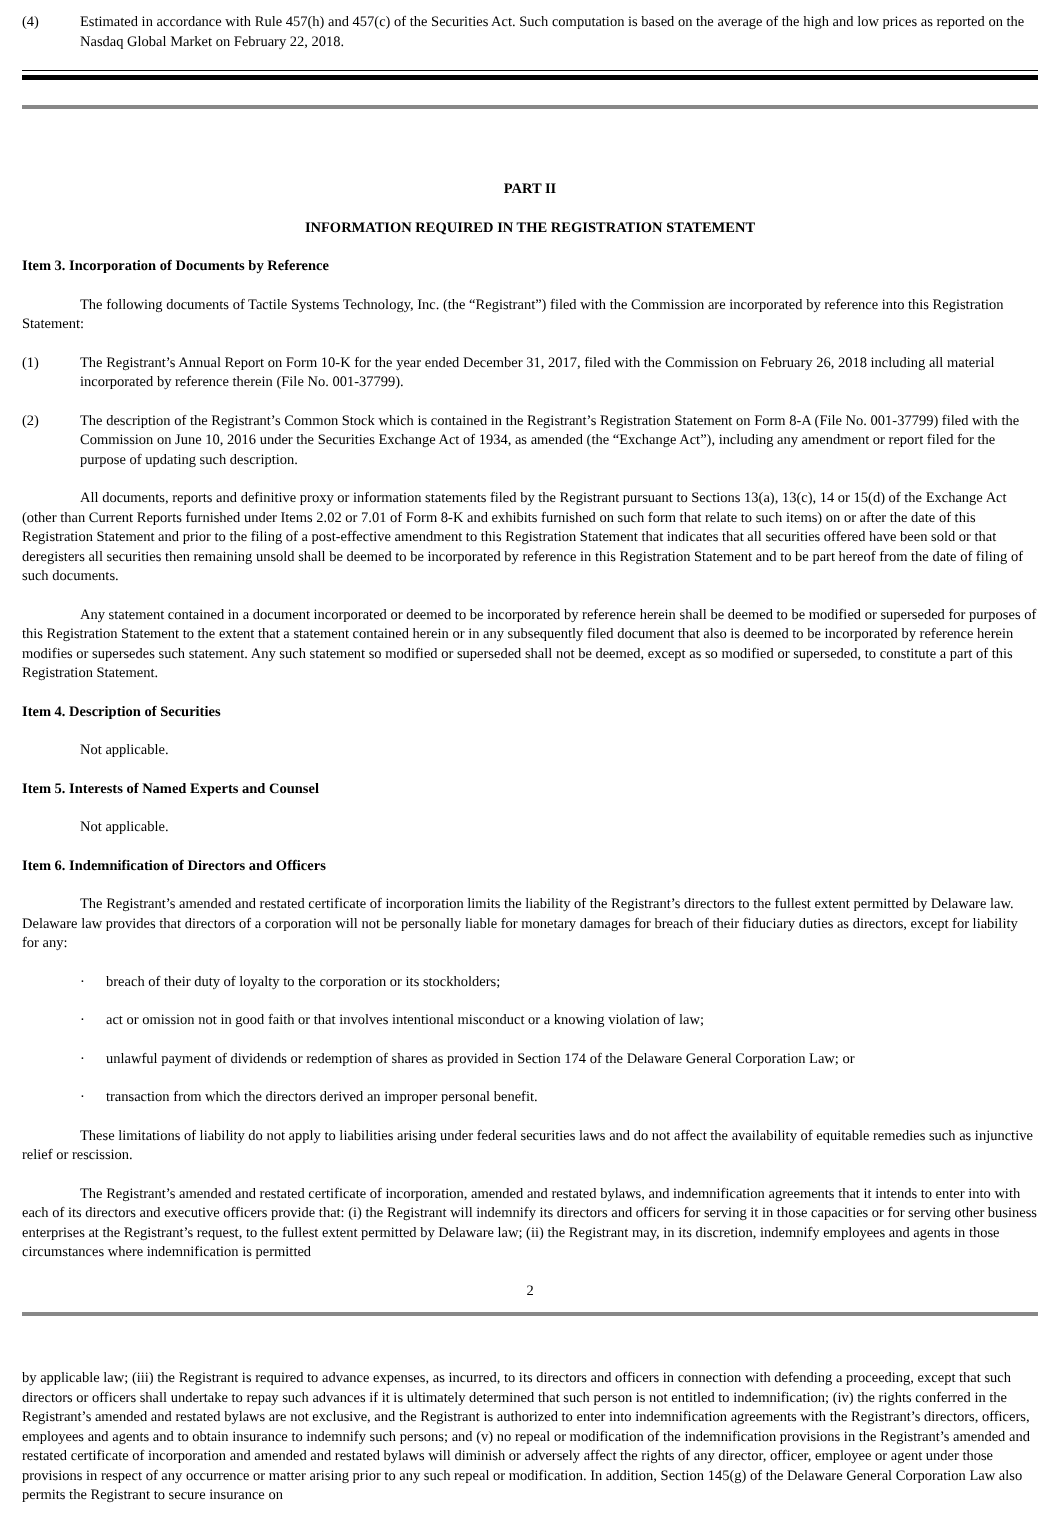(4) Estimated in accordance with Rule 457(h) and 457(c) of the Securities Act. Such computation is based on the average of the high and low prices as reported on the Nasdaq Global Market on February 22, 2018.
PART II
INFORMATION REQUIRED IN THE REGISTRATION STATEMENT
Item 3. Incorporation of Documents by Reference
The following documents of Tactile Systems Technology, Inc. (the “Registrant”) filed with the Commission are incorporated by reference into this Registration Statement:
(1) The Registrant’s Annual Report on Form 10-K for the year ended December 31, 2017, filed with the Commission on February 26, 2018 including all material incorporated by reference therein (File No. 001-37799).
(2) The description of the Registrant’s Common Stock which is contained in the Registrant’s Registration Statement on Form 8-A (File No. 001-37799) filed with the Commission on June 10, 2016 under the Securities Exchange Act of 1934, as amended (the “Exchange Act”), including any amendment or report filed for the purpose of updating such description.
All documents, reports and definitive proxy or information statements filed by the Registrant pursuant to Sections 13(a), 13(c), 14 or 15(d) of the Exchange Act (other than Current Reports furnished under Items 2.02 or 7.01 of Form 8-K and exhibits furnished on such form that relate to such items) on or after the date of this Registration Statement and prior to the filing of a post-effective amendment to this Registration Statement that indicates that all securities offered have been sold or that deregisters all securities then remaining unsold shall be deemed to be incorporated by reference in this Registration Statement and to be part hereof from the date of filing of such documents.
Any statement contained in a document incorporated or deemed to be incorporated by reference herein shall be deemed to be modified or superseded for purposes of this Registration Statement to the extent that a statement contained herein or in any subsequently filed document that also is deemed to be incorporated by reference herein modifies or supersedes such statement. Any such statement so modified or superseded shall not be deemed, except as so modified or superseded, to constitute a part of this Registration Statement.
Item 4. Description of Securities
Not applicable.
Item 5. Interests of Named Experts and Counsel
Not applicable.
Item 6. Indemnification of Directors and Officers
The Registrant’s amended and restated certificate of incorporation limits the liability of the Registrant’s directors to the fullest extent permitted by Delaware law. Delaware law provides that directors of a corporation will not be personally liable for monetary damages for breach of their fiduciary duties as directors, except for liability for any:
· breach of their duty of loyalty to the corporation or its stockholders;
· act or omission not in good faith or that involves intentional misconduct or a knowing violation of law;
· unlawful payment of dividends or redemption of shares as provided in Section 174 of the Delaware General Corporation Law; or
· transaction from which the directors derived an improper personal benefit.
These limitations of liability do not apply to liabilities arising under federal securities laws and do not affect the availability of equitable remedies such as injunctive relief or rescission.
The Registrant’s amended and restated certificate of incorporation, amended and restated bylaws, and indemnification agreements that it intends to enter into with each of its directors and executive officers provide that: (i) the Registrant will indemnify its directors and officers for serving it in those capacities or for serving other business enterprises at the Registrant’s request, to the fullest extent permitted by Delaware law; (ii) the Registrant may, in its discretion, indemnify employees and agents in those circumstances where indemnification is permitted
2
by applicable law; (iii) the Registrant is required to advance expenses, as incurred, to its directors and officers in connection with defending a proceeding, except that such directors or officers shall undertake to repay such advances if it is ultimately determined that such person is not entitled to indemnification; (iv) the rights conferred in the Registrant’s amended and restated bylaws are not exclusive, and the Registrant is authorized to enter into indemnification agreements with the Registrant’s directors, officers, employees and agents and to obtain insurance to indemnify such persons; and (v) no repeal or modification of the indemnification provisions in the Registrant’s amended and restated certificate of incorporation and amended and restated bylaws will diminish or adversely affect the rights of any director, officer, employee or agent under those provisions in respect of any occurrence or matter arising prior to any such repeal or modification. In addition, Section 145(g) of the Delaware General Corporation Law also permits the Registrant to secure insurance on